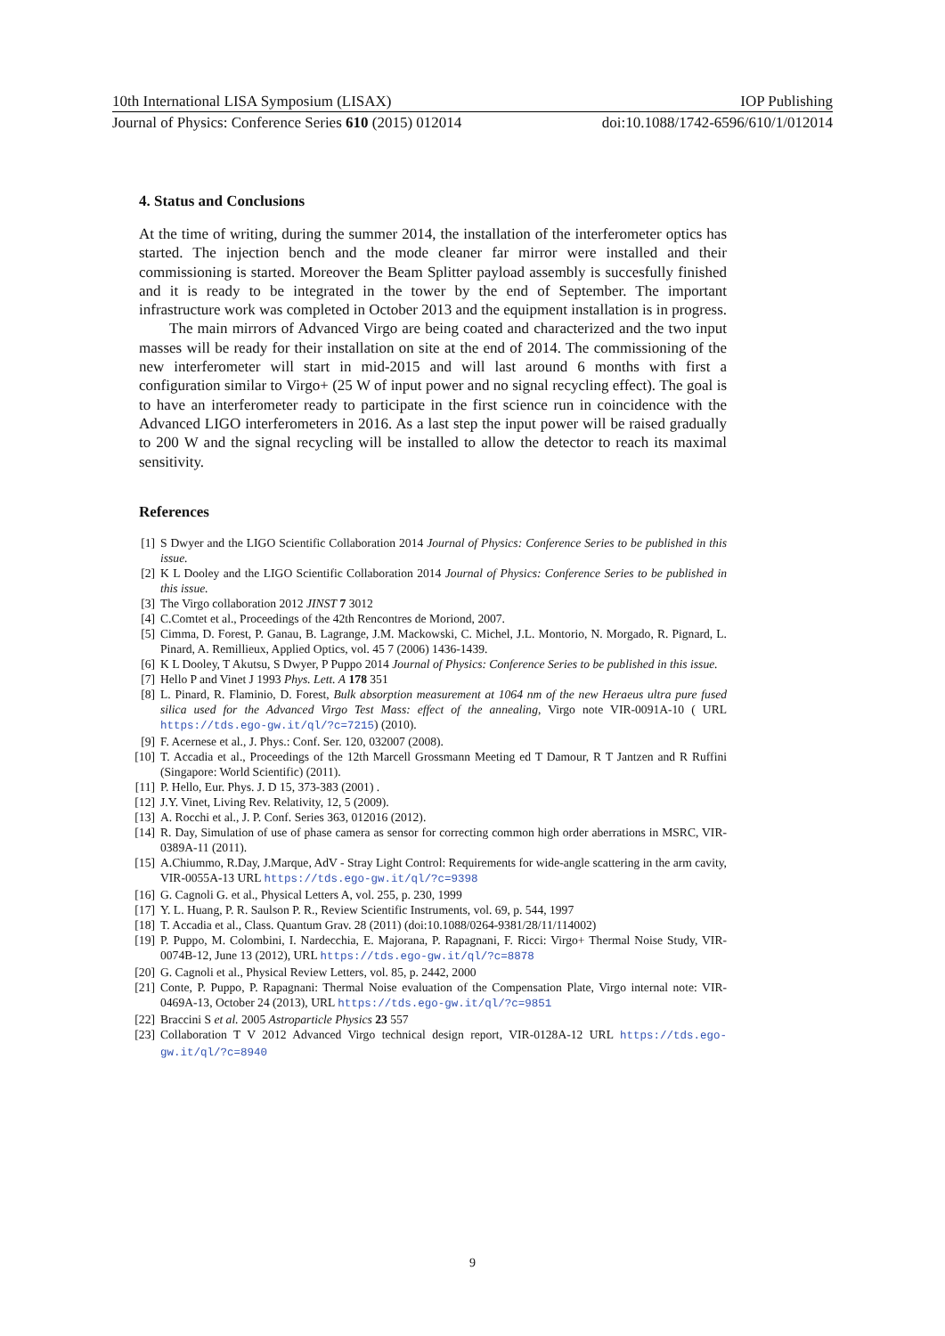10th International LISA Symposium (LISAX) IOP Publishing
Journal of Physics: Conference Series 610 (2015) 012014 doi:10.1088/1742-6596/610/1/012014
4. Status and Conclusions
At the time of writing, during the summer 2014, the installation of the interferometer optics has started. The injection bench and the mode cleaner far mirror were installed and their commissioning is started. Moreover the Beam Splitter payload assembly is succesfully finished and it is ready to be integrated in the tower by the end of September. The important infrastructure work was completed in October 2013 and the equipment installation is in progress.
The main mirrors of Advanced Virgo are being coated and characterized and the two input masses will be ready for their installation on site at the end of 2014. The commissioning of the new interferometer will start in mid-2015 and will last around 6 months with first a configuration similar to Virgo+ (25 W of input power and no signal recycling effect). The goal is to have an interferometer ready to participate in the first science run in coincidence with the Advanced LIGO interferometers in 2016. As a last step the input power will be raised gradually to 200 W and the signal recycling will be installed to allow the detector to reach its maximal sensitivity.
References
[1] S Dwyer and the LIGO Scientific Collaboration 2014 Journal of Physics: Conference Series to be published in this issue.
[2] K L Dooley and the LIGO Scientific Collaboration 2014 Journal of Physics: Conference Series to be published in this issue.
[3] The Virgo collaboration 2012 JINST 7 3012
[4] C.Comtet et al., Proceedings of the 42th Rencontres de Moriond, 2007.
[5] Cimma, D. Forest, P. Ganau, B. Lagrange, J.M. Mackowski, C. Michel, J.L. Montorio, N. Morgado, R. Pignard, L. Pinard, A. Remillieux, Applied Optics, vol. 45 7 (2006) 1436-1439.
[6] K L Dooley, T Akutsu, S Dwyer, P Puppo 2014 Journal of Physics: Conference Series to be published in this issue.
[7] Hello P and Vinet J 1993 Phys. Lett. A 178 351
[8] L. Pinard, R. Flaminio, D. Forest, Bulk absorption measurement at 1064 nm of the new Heraeus ultra pure fused silica used for the Advanced Virgo Test Mass: effect of the annealing, Virgo note VIR-0091A-10 ( URL https://tds.ego-gw.it/ql/?c=7215) (2010).
[9] F. Acernese et al., J. Phys.: Conf. Ser. 120, 032007 (2008).
[10] T. Accadia et al., Proceedings of the 12th Marcell Grossmann Meeting ed T Damour, R T Jantzen and R Ruffini (Singapore: World Scientific) (2011).
[11] P. Hello, Eur. Phys. J. D 15, 373-383 (2001) .
[12] J.Y. Vinet, Living Rev. Relativity, 12, 5 (2009).
[13] A. Rocchi et al., J. P. Conf. Series 363, 012016 (2012).
[14] R. Day, Simulation of use of phase camera as sensor for correcting common high order aberrations in MSRC, VIR-0389A-11 (2011).
[15] A.Chiummo, R.Day, J.Marque, AdV - Stray Light Control: Requirements for wide-angle scattering in the arm cavity, VIR-0055A-13 URL https://tds.ego-gw.it/ql/?c=9398
[16] G. Cagnoli G. et al., Physical Letters A, vol. 255, p. 230, 1999
[17] Y. L. Huang, P. R. Saulson P. R., Review Scientific Instruments, vol. 69, p. 544, 1997
[18] T. Accadia et al., Class. Quantum Grav. 28 (2011) (doi:10.1088/0264-9381/28/11/114002)
[19] P. Puppo, M. Colombini, I. Nardecchia, E. Majorana, P. Rapagnani, F. Ricci: Virgo+ Thermal Noise Study, VIR-0074B-12, June 13 (2012), URL https://tds.ego-gw.it/ql/?c=8878
[20] G. Cagnoli et al., Physical Review Letters, vol. 85, p. 2442, 2000
[21] Conte, P. Puppo, P. Rapagnani: Thermal Noise evaluation of the Compensation Plate, Virgo internal note: VIR-0469A-13, October 24 (2013), URL https://tds.ego-gw.it/ql/?c=9851
[22] Braccini S et al. 2005 Astroparticle Physics 23 557
[23] Collaboration T V 2012 Advanced Virgo technical design report, VIR-0128A-12 URL https://tds.ego-gw.it/ql/?c=8940
9